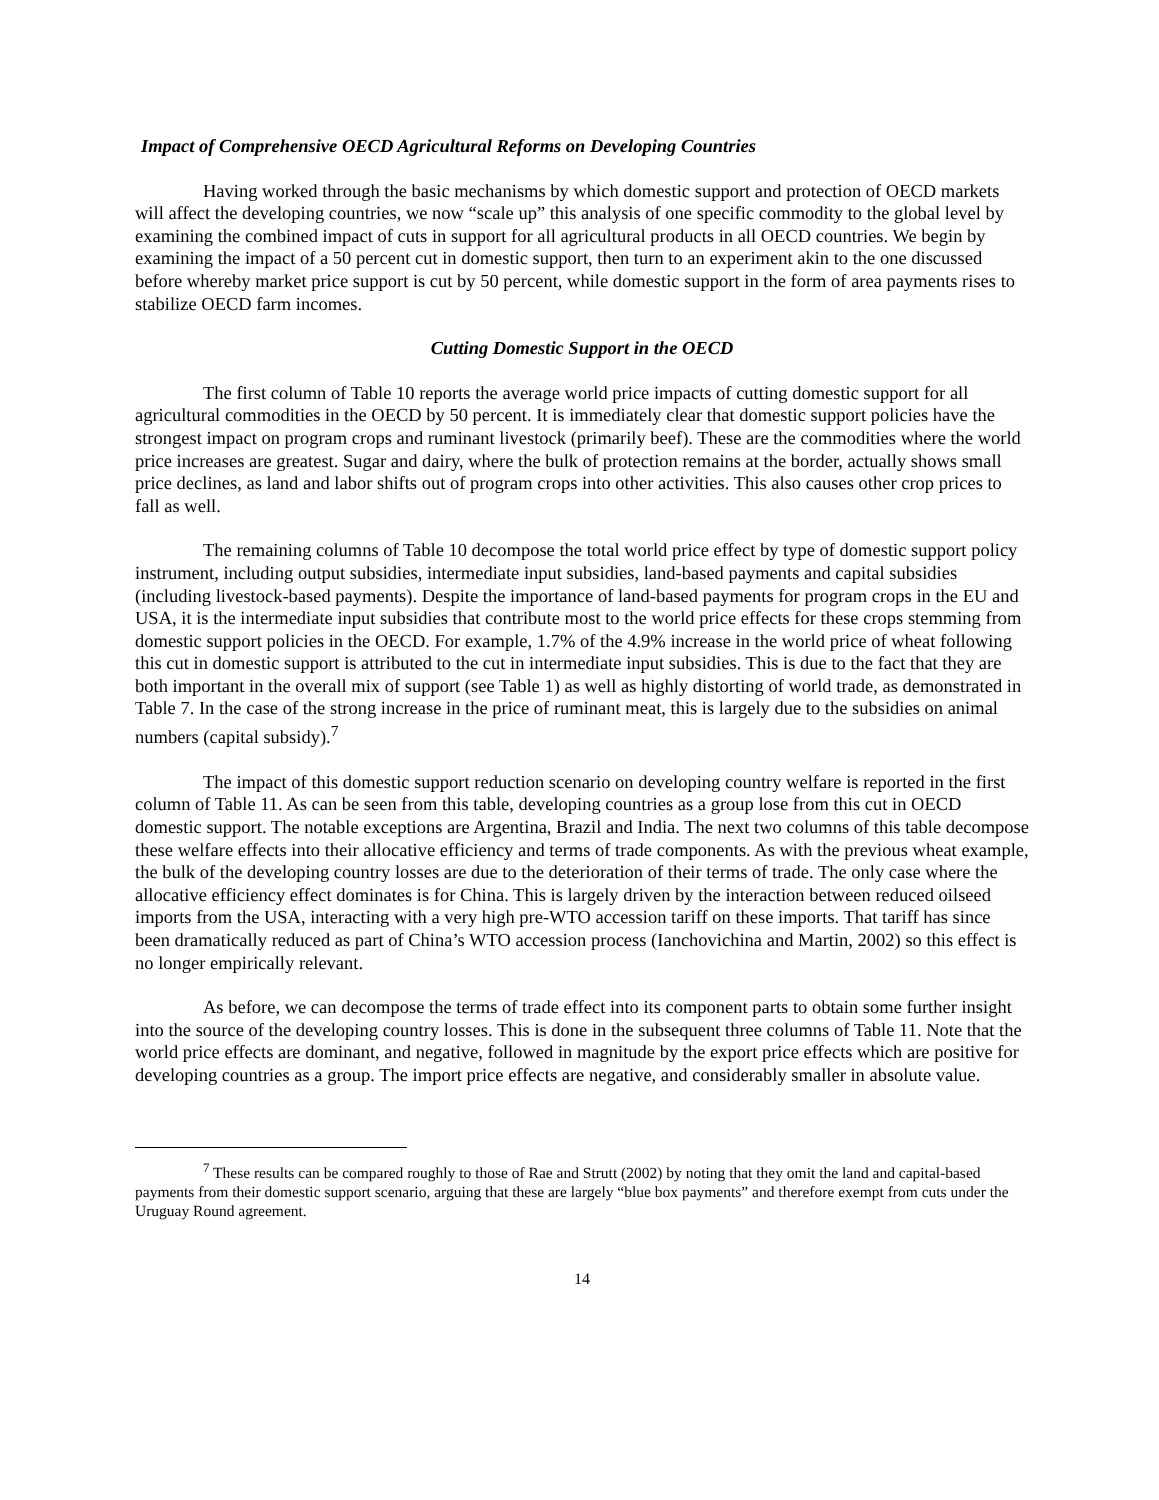Impact of Comprehensive OECD Agricultural Reforms on Developing Countries
Having worked through the basic mechanisms by which domestic support and protection of OECD markets will affect the developing countries, we now “scale up” this analysis of one specific commodity to the global level by examining the combined impact of cuts in support for all agricultural products in all OECD countries. We begin by examining the impact of a 50 percent cut in domestic support, then turn to an experiment akin to the one discussed before whereby market price support is cut by 50 percent, while domestic support in the form of area payments rises to stabilize OECD farm incomes.
Cutting Domestic Support in the OECD
The first column of Table 10 reports the average world price impacts of cutting domestic support for all agricultural commodities in the OECD by 50 percent. It is immediately clear that domestic support policies have the strongest impact on program crops and ruminant livestock (primarily beef). These are the commodities where the world price increases are greatest. Sugar and dairy, where the bulk of protection remains at the border, actually shows small price declines, as land and labor shifts out of program crops into other activities. This also causes other crop prices to fall as well.
The remaining columns of Table 10 decompose the total world price effect by type of domestic support policy instrument, including output subsidies, intermediate input subsidies, land-based payments and capital subsidies (including livestock-based payments). Despite the importance of land-based payments for program crops in the EU and USA, it is the intermediate input subsidies that contribute most to the world price effects for these crops stemming from domestic support policies in the OECD. For example, 1.7% of the 4.9% increase in the world price of wheat following this cut in domestic support is attributed to the cut in intermediate input subsidies. This is due to the fact that they are both important in the overall mix of support (see Table 1) as well as highly distorting of world trade, as demonstrated in Table 7. In the case of the strong increase in the price of ruminant meat, this is largely due to the subsidies on animal numbers (capital subsidy).<sup>7</sup>
The impact of this domestic support reduction scenario on developing country welfare is reported in the first column of Table 11. As can be seen from this table, developing countries as a group lose from this cut in OECD domestic support. The notable exceptions are Argentina, Brazil and India. The next two columns of this table decompose these welfare effects into their allocative efficiency and terms of trade components. As with the previous wheat example, the bulk of the developing country losses are due to the deterioration of their terms of trade. The only case where the allocative efficiency effect dominates is for China. This is largely driven by the interaction between reduced oilseed imports from the USA, interacting with a very high pre-WTO accession tariff on these imports. That tariff has since been dramatically reduced as part of China’s WTO accession process (Ianchovichina and Martin, 2002) so this effect is no longer empirically relevant.
As before, we can decompose the terms of trade effect into its component parts to obtain some further insight into the source of the developing country losses. This is done in the subsequent three columns of Table 11. Note that the world price effects are dominant, and negative, followed in magnitude by the export price effects which are positive for developing countries as a group. The import price effects are negative, and considerably smaller in absolute value.
<sup>7</sup> These results can be compared roughly to those of Rae and Strutt (2002) by noting that they omit the land and capital-based payments from their domestic support scenario, arguing that these are largely “blue box payments” and therefore exempt from cuts under the Uruguay Round agreement.
14